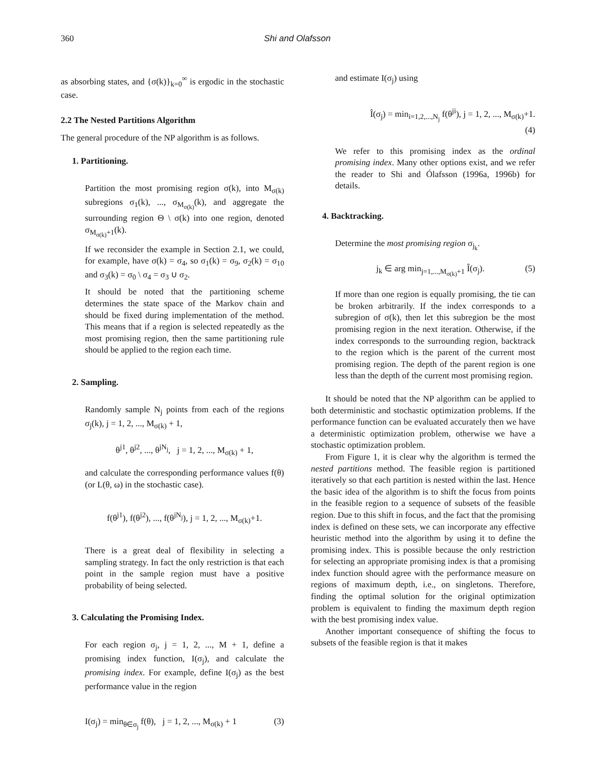360 Shi and Olafsson
as absorbing states, and {σ(k)}<sub>k=0</sub><sup>∞</sup> is ergodic in the stochastic case.
2.2 The Nested Partitions Algorithm
The general procedure of the NP algorithm is as follows.
1. Partitioning.
Partition the most promising region σ(k), into M<sub>σ(k)</sub> subregions σ<sub>1</sub>(k), ..., σ<sub>M<sub>σ(k)</sub></sub>(k), and aggregate the surrounding region Θ \ σ(k) into one region, denoted σ<sub>M<sub>σ(k)</sub>+1</sub>(k).
If we reconsider the example in Section 2.1, we could, for example, have σ(k) = σ<sub>4</sub>, so σ<sub>1</sub>(k) = σ<sub>9</sub>, σ<sub>2</sub>(k) = σ<sub>10</sub> and σ<sub>3</sub>(k) = σ<sub>0</sub> \ σ<sub>4</sub> = σ<sub>3</sub> ∪ σ<sub>2</sub>.
It should be noted that the partitioning scheme determines the state space of the Markov chain and should be fixed during implementation of the method. This means that if a region is selected repeatedly as the most promising region, then the same partitioning rule should be applied to the region each time.
2. Sampling.
Randomly sample N<sub>j</sub> points from each of the regions σ<sub>j</sub>(k), j = 1, 2, ..., M<sub>σ(k)</sub> + 1,
θ<sup>j1</sup>, θ<sup>j2</sup>, ..., θ<sup>jN<sub>j</sub></sup>, j = 1, 2, ..., M<sub>σ(k)</sub> + 1,
and calculate the corresponding performance values f(θ) (or L(θ, ω) in the stochastic case).
f(θ<sup>j1</sup>), f(θ<sup>j2</sup>), ..., f(θ<sup>jN<sub>j</sub></sup>), j = 1, 2, ..., M<sub>σ(k)</sub>+1.
There is a great deal of flexibility in selecting a sampling strategy. In fact the only restriction is that each point in the sample region must have a positive probability of being selected.
3. Calculating the Promising Index.
For each region σ<sub>j</sub>, j = 1, 2, ..., M + 1, define a promising index function, I(σ<sub>j</sub>), and calculate the promising index. For example, define I(σ<sub>j</sub>) as the best performance value in the region
I(σ<sub>j</sub>) = min<sub>θ∈σ<sub>j</sub></sub> f(θ), j = 1, 2, ..., M<sub>σ(k)</sub> + 1 (3)
and estimate I(σ<sub>j</sub>) using
Î(σ<sub>j</sub>) = min<sub>i=1,2,...,N<sub>j</sub></sub> f(θ<sup>ji</sup>), j = 1, 2, ..., M<sub>σ(k)</sub>+1.
(4)
We refer to this promising index as the ordinal promising index. Many other options exist, and we refer the reader to Shi and Ólafsson (1996a, 1996b) for details.
4. Backtracking.
Determine the most promising region σ<sub>j<sub>k</sub></sub>.
j<sub>k</sub> ∈ arg min<sub>j=1,...,M<sub>σ(k)</sub>+1</sub> Î(σ<sub>j</sub>). (5)
If more than one region is equally promising, the tie can be broken arbitrarily. If the index corresponds to a subregion of σ(k), then let this subregion be the most promising region in the next iteration. Otherwise, if the index corresponds to the surrounding region, backtrack to the region which is the parent of the current most promising region. The depth of the parent region is one less than the depth of the current most promising region.
It should be noted that the NP algorithm can be applied to both deterministic and stochastic optimization problems. If the performance function can be evaluated accurately then we have a deterministic optimization problem, otherwise we have a stochastic optimization problem.
From Figure 1, it is clear why the algorithm is termed the nested partitions method. The feasible region is partitioned iteratively so that each partition is nested within the last. Hence the basic idea of the algorithm is to shift the focus from points in the feasible region to a sequence of subsets of the feasible region. Due to this shift in focus, and the fact that the promising index is defined on these sets, we can incorporate any effective heuristic method into the algorithm by using it to define the promising index. This is possible because the only restriction for selecting an appropriate promising index is that a promising index function should agree with the performance measure on regions of maximum depth, i.e., on singletons. Therefore, finding the optimal solution for the original optimization problem is equivalent to finding the maximum depth region with the best promising index value.
Another important consequence of shifting the focus to subsets of the feasible region is that it makes